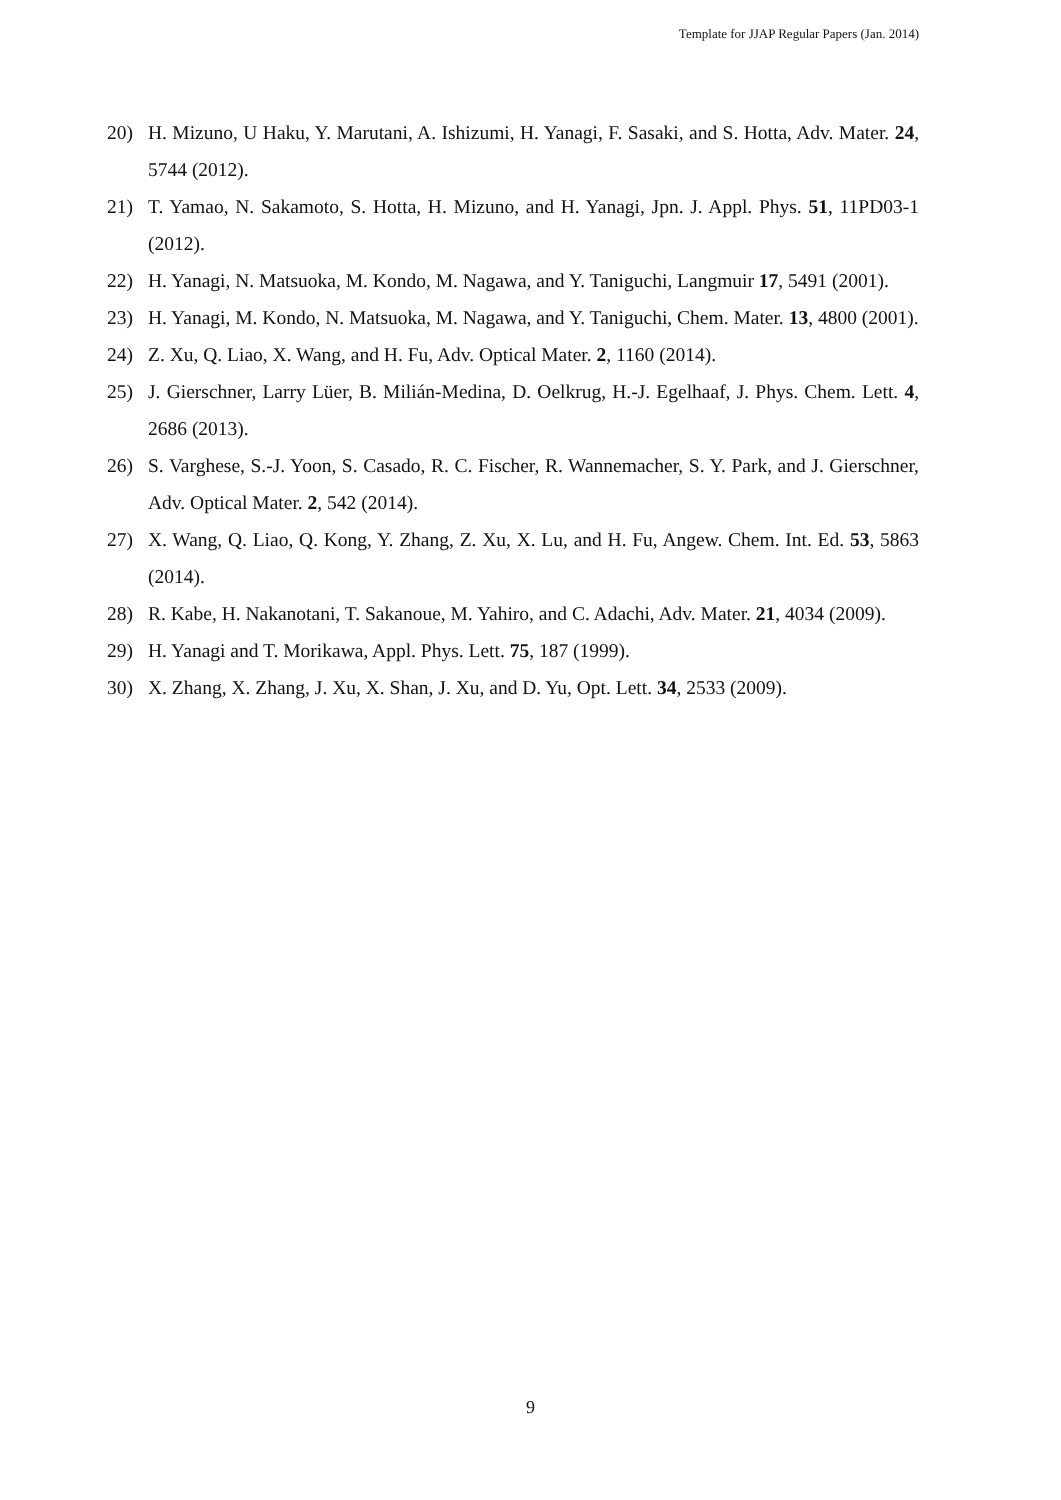Template for JJAP Regular Papers (Jan. 2014)
20) H. Mizuno, U Haku, Y. Marutani, A. Ishizumi, H. Yanagi, F. Sasaki, and S. Hotta, Adv. Mater. 24, 5744 (2012).
21) T. Yamao, N. Sakamoto, S. Hotta, H. Mizuno, and H. Yanagi, Jpn. J. Appl. Phys. 51, 11PD03-1 (2012).
22) H. Yanagi, N. Matsuoka, M. Kondo, M. Nagawa, and Y. Taniguchi, Langmuir 17, 5491 (2001).
23) H. Yanagi, M. Kondo, N. Matsuoka, M. Nagawa, and Y. Taniguchi, Chem. Mater. 13, 4800 (2001).
24) Z. Xu, Q. Liao, X. Wang, and H. Fu, Adv. Optical Mater. 2, 1160 (2014).
25) J. Gierschner, Larry Lüer, B. Milián-Medina, D. Oelkrug, H.-J. Egelhaaf, J. Phys. Chem. Lett. 4, 2686 (2013).
26) S. Varghese, S.-J. Yoon, S. Casado, R. C. Fischer, R. Wannemacher, S. Y. Park, and J. Gierschner, Adv. Optical Mater. 2, 542 (2014).
27) X. Wang, Q. Liao, Q. Kong, Y. Zhang, Z. Xu, X. Lu, and H. Fu, Angew. Chem. Int. Ed. 53, 5863 (2014).
28) R. Kabe, H. Nakanotani, T. Sakanoue, M. Yahiro, and C. Adachi, Adv. Mater. 21, 4034 (2009).
29) H. Yanagi and T. Morikawa, Appl. Phys. Lett. 75, 187 (1999).
30) X. Zhang, X. Zhang, J. Xu, X. Shan, J. Xu, and D. Yu, Opt. Lett. 34, 2533 (2009).
9